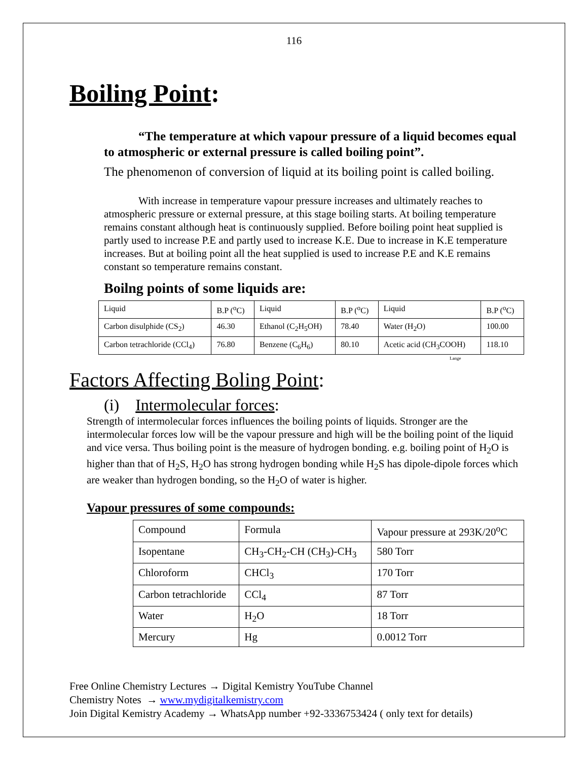116
Boiling Point:
“The temperature at which vapour pressure of a liquid becomes equal to atmospheric or external pressure is called boiling point”.
The phenomenon of conversion of liquid at its boiling point is called boiling.
With increase in temperature vapour pressure increases and ultimately reaches to atmospheric pressure or external pressure, at this stage boiling starts. At boiling temperature remains constant although heat is continuously supplied. Before boiling point heat supplied is partly used to increase P.E and partly used to increase K.E. Due to increase in K.E temperature increases. But at boiling point all the heat supplied is used to increase P.E and K.E remains constant so temperature remains constant.
Boilng points of some liquids are:
| Liquid | B.P (<sup>o</sup>C) | Liquid | B.P (<sup>o</sup>C) | Liquid | B.P (<sup>o</sup>C) |
| Carbon disulphide (CS<sub>2</sub>) | 46.30 | Ethanol (C<sub>2</sub>H<sub>5</sub>OH) | 78.40 | Water (H<sub>2</sub>O) | 100.00 |
| Carbon tetrachloride (CCl<sub>4</sub>) | 76.80 | Benzene (C<sub>6</sub>H<sub>6</sub>) | 80.10 | Acetic acid (CH<sub>3</sub>COOH) | 118.10 |
Lange
Factors Affecting Boling Point:
(i) Intermolecular forces:
Strength of intermolecular forces influences the boiling points of liquids. Stronger are the intermolecular forces low will be the vapour pressure and high will be the boiling point of the liquid and vice versa. Thus boiling point is the measure of hydrogen bonding. e.g. boiling point of H<sub>2</sub>O is higher than that of H<sub>2</sub>S, H<sub>2</sub>O has strong hydrogen bonding while H<sub>2</sub>S has dipole-dipole forces which are weaker than hydrogen bonding, so the H<sub>2</sub>O of water is higher.
Vapour pressures of some compounds:
| Compound | Formula | Vapour pressure at 293K/20<sup>o</sup>C |
| Isopentane | CH<sub>3</sub>-CH<sub>2</sub>-CH (CH<sub>3</sub>)-CH<sub>3</sub> | 580 Torr |
| Chloroform | CHCl<sub>3</sub> | 170 Torr |
| Carbon tetrachloride | CCl<sub>4</sub> | 87 Torr |
| Water | H<sub>2</sub>O | 18 Torr |
| Mercury | Hg | 0.0012 Torr |
Free Online Chemistry Lectures → Digital Kemistry YouTube Channel
Chemistry Notes → www.mydigitalkemistry.com
Join Digital Kemistry Academy → WhatsApp number +92-3336753424 ( only text for details)